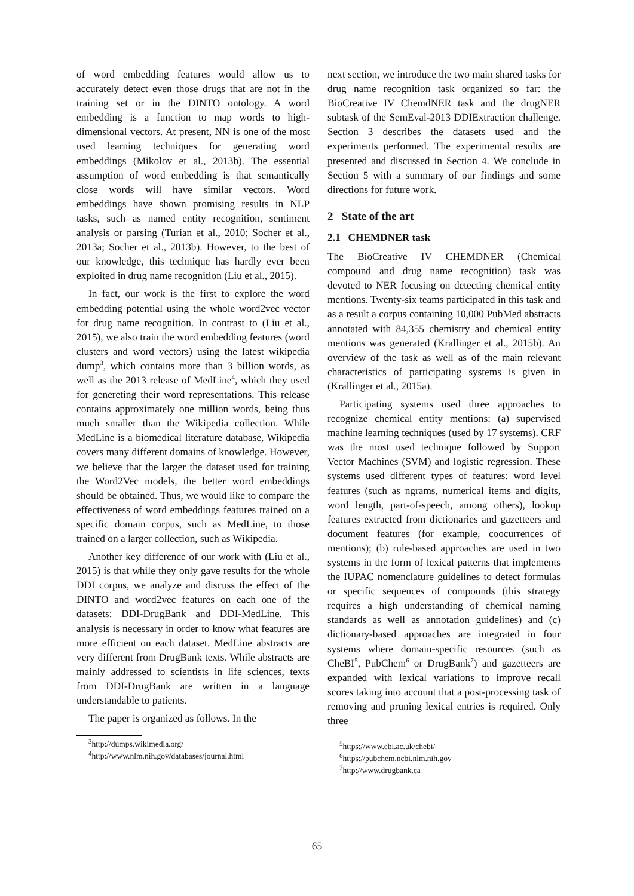of word embedding features would allow us to accurately detect even those drugs that are not in the training set or in the DINTO ontology. A word embedding is a function to map words to high-dimensional vectors. At present, NN is one of the most used learning techniques for generating word embeddings (Mikolov et al., 2013b). The essential assumption of word embedding is that semantically close words will have similar vectors. Word embeddings have shown promising results in NLP tasks, such as named entity recognition, sentiment analysis or parsing (Turian et al., 2010; Socher et al., 2013a; Socher et al., 2013b). However, to the best of our knowledge, this technique has hardly ever been exploited in drug name recognition (Liu et al., 2015).
In fact, our work is the first to explore the word embedding potential using the whole word2vec vector for drug name recognition. In contrast to (Liu et al., 2015), we also train the word embedding features (word clusters and word vectors) using the latest wikipedia dump<sup>3</sup>, which contains more than 3 billion words, as well as the 2013 release of MedLine<sup>4</sup>, which they used for genereting their word representations. This release contains approximately one million words, being thus much smaller than the Wikipedia collection. While MedLine is a biomedical literature database, Wikipedia covers many different domains of knowledge. However, we believe that the larger the dataset used for training the Word2Vec models, the better word embeddings should be obtained. Thus, we would like to compare the effectiveness of word embeddings features trained on a specific domain corpus, such as MedLine, to those trained on a larger collection, such as Wikipedia.
Another key difference of our work with (Liu et al., 2015) is that while they only gave results for the whole DDI corpus, we analyze and discuss the effect of the DINTO and word2vec features on each one of the datasets: DDI-DrugBank and DDI-MedLine. This analysis is necessary in order to know what features are more efficient on each dataset. MedLine abstracts are very different from DrugBank texts. While abstracts are mainly addressed to scientists in life sciences, texts from DDI-DrugBank are written in a language understandable to patients.
The paper is organized as follows. In the
<sup>3</sup> http://dumps.wikimedia.org/
<sup>4</sup> http://www.nlm.nih.gov/databases/journal.html
next section, we introduce the two main shared tasks for drug name recognition task organized so far: the BioCreative IV ChemdNER task and the drugNER subtask of the SemEval-2013 DDIExtraction challenge. Section 3 describes the datasets used and the experiments performed. The experimental results are presented and discussed in Section 4. We conclude in Section 5 with a summary of our findings and some directions for future work.
2 State of the art
2.1 CHEMDNER task
The BioCreative IV CHEMDNER (Chemical compound and drug name recognition) task was devoted to NER focusing on detecting chemical entity mentions. Twenty-six teams participated in this task and as a result a corpus containing 10,000 PubMed abstracts annotated with 84,355 chemistry and chemical entity mentions was generated (Krallinger et al., 2015b). An overview of the task as well as of the main relevant characteristics of participating systems is given in (Krallinger et al., 2015a).
Participating systems used three approaches to recognize chemical entity mentions: (a) supervised machine learning techniques (used by 17 systems). CRF was the most used technique followed by Support Vector Machines (SVM) and logistic regression. These systems used different types of features: word level features (such as ngrams, numerical items and digits, word length, part-of-speech, among others), lookup features extracted from dictionaries and gazetteers and document features (for example, coocurrences of mentions); (b) rule-based approaches are used in two systems in the form of lexical patterns that implements the IUPAC nomenclature guidelines to detect formulas or specific sequences of compounds (this strategy requires a high understanding of chemical naming standards as well as annotation guidelines) and (c) dictionary-based approaches are integrated in four systems where domain-specific resources (such as CheBI<sup>5</sup>, PubChem<sup>6</sup> or DrugBank<sup>7</sup>) and gazetteers are expanded with lexical variations to improve recall scores taking into account that a post-processing task of removing and pruning lexical entries is required. Only three
<sup>5</sup> https://www.ebi.ac.uk/chebi/
<sup>6</sup> https://pubchem.ncbi.nlm.nih.gov
<sup>7</sup> http://www.drugbank.ca
65